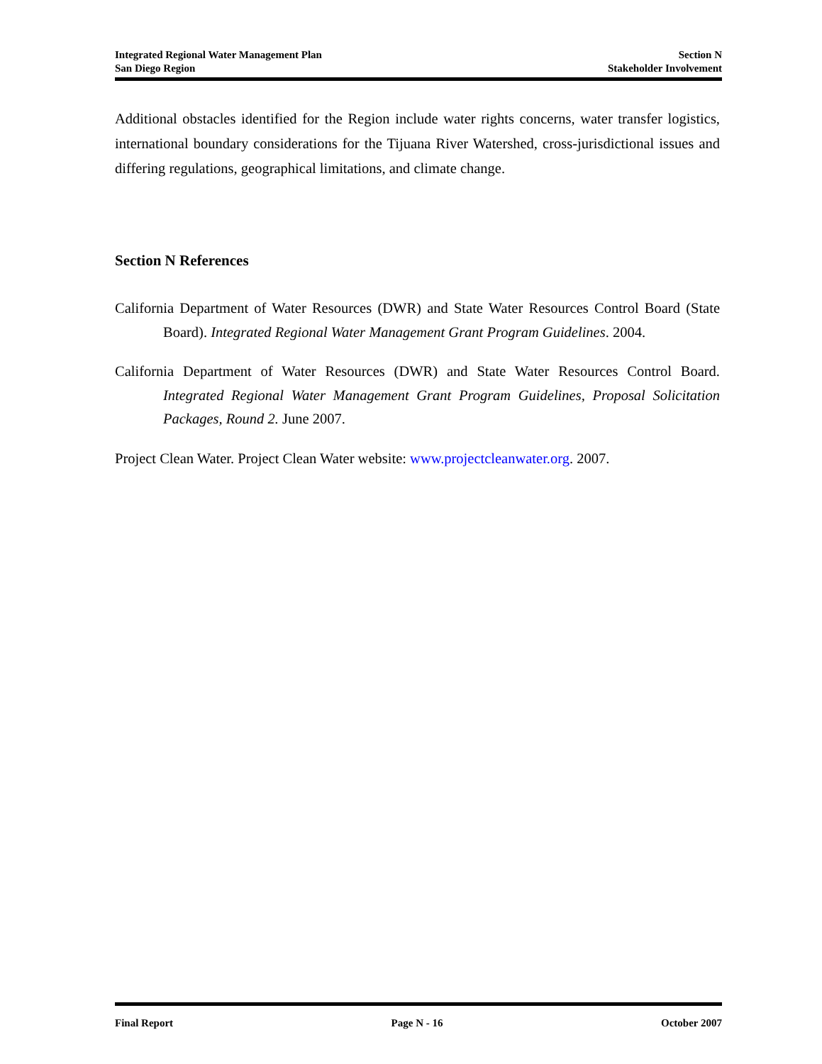Integrated Regional Water Management Plan
San Diego Region
Section N
Stakeholder Involvement
Additional obstacles identified for the Region include water rights concerns, water transfer logistics, international boundary considerations for the Tijuana River Watershed, cross-jurisdictional issues and differing regulations, geographical limitations, and climate change.
Section N References
California Department of Water Resources (DWR) and State Water Resources Control Board (State Board). Integrated Regional Water Management Grant Program Guidelines. 2004.
California Department of Water Resources (DWR) and State Water Resources Control Board. Integrated Regional Water Management Grant Program Guidelines, Proposal Solicitation Packages, Round 2. June 2007.
Project Clean Water. Project Clean Water website: www.projectcleanwater.org. 2007.
Final Report Page N - 16 October 2007